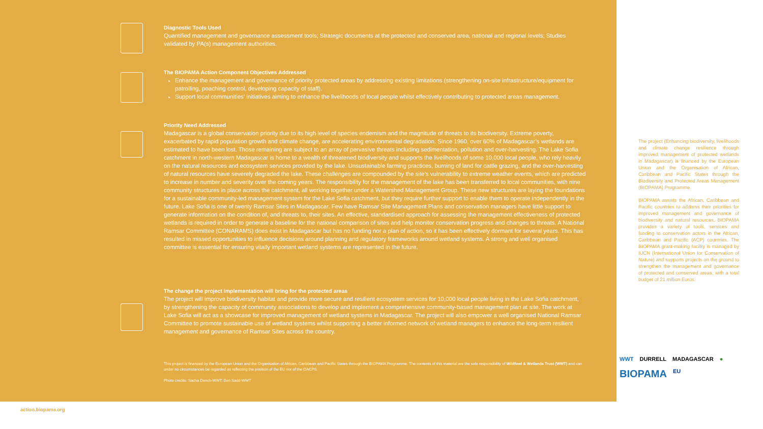Diagnostic Tools Used
Quantified management and governance assessment tools; Strategic documents at the protected and conserved area, national and regional levels; Studies validated by PA(s) management authorities.
The BIOPAMA Action Component Objectives Addressed
Enhance the management and governance of priority protected areas by addressing existing limitations (strengthening on-site infrastructure/equipment for patrolling, poaching control, developing capacity of staff).
Support local communities’ initiatives aiming to enhance the livelihoods of local people whilst effectively contributing to protected areas management.
Priority Need Addressed
Madagascar is a global conservation priority due to its high level of species endemism and the magnitude of threats to its biodiversity. Extreme poverty, exacerbated by rapid population growth and climate change, are accelerating environmental degradation. Since 1960, over 60% of Madagascar’s wetlands are estimated to have been lost. Those remaining are subject to an array of pervasive threats including sedimentation, pollution and over-harvesting. The Lake Sofia catchment in north-western Madagascar is home to a wealth of threatened biodiversity and supports the livelihoods of some 10,000 local people, who rely heavily on the natural resources and ecosystem services provided by the lake. Unsustainable farming practices, burning of land for cattle grazing, and the over-harvesting of natural resources have severely degraded the lake. These challenges are compounded by the site’s vulnerability to extreme weather events, which are predicted to increase in number and severity over the coming years. The responsibility for the management of the lake has been transferred to local communities, with nine community structures in place across the catchment, all working together under a Watershed Management Group. These new structures are laying the foundations for a sustainable community-led management system for the Lake Sofia catchment, but they require further support to enable them to operate independently in the future. Lake Sofia is one of twenty Ramsar Sites in Madagascar. Few have Ramsar Site Management Plans and conservation managers have little support to generate information on the condition of, and threats to, their sites. An effective, standardised approach for assessing the management effectiveness of protected wetlands is required in order to generate a baseline for the national comparison of sites and help monitor conservation progress and changes to threats. A National Ramsar Committee (CONARAMS) does exist in Madagascar but has no funding nor a plan of action, so it has been effectively dormant for several years. This has resulted in missed opportunities to influence decisions around planning and regulatory frameworks around wetland systems. A strong and well organised committee is essential for ensuring vitally important wetland systems are represented in the future.
The change the project implementation will bring for the protected areas
The project will improve biodiversity habitat and provide more secure and resilient ecosystem services for 10,000 local people living in the Lake Sofia catchment, by strengthening the capacity of community associations to develop and implement a comprehensive community-based management plan at site. The work at Lake Sofia will act as a showcase for improved management of wetland systems in Madagascar. The project will also empower a well organised National Ramsar Committee to promote sustainable use of wetland systems whilst supporting a better informed network of wetland managers to enhance the long-term resilient management and governance of Ramsar Sites across the country.
This project is financed by the European Union and the Organisation of African, Caribbean and Pacific States through the BIOPAMA Programme. The contents of this material are the sole responsibility of Wildfowl & Wetlands Trust (WWT) and can under no circumstances be regarded as reflecting the position of the EU nor of the OACPS.
Photo credits: Sacha Dench-WWT; Ben Sadd-WWT
The project (Enhancing biodiversity, livelihoods and climate change resilience through improved management of protected wetlands in Madagascar) is financed by the European Union and the Organisation of African, Caribbean and Pacific States through the Biodiversity and Protected Areas Management (BIOPAMA) Programme.
BIOPAMA assists the African, Caribbean and Pacific countries to address their priorities for improved management and governance of biodiversity and natural resources. BIOPAMA provides a variety of tools, services and funding to conservation actors in the African, Caribbean and Pacific (ACP) countries. The BIOPAMA grant-making facility is managed by IUCN (International Union for Conservation of Nature) and supports projects on the ground to strengthen the management and governance of protected and conserved areas, with a total budget of 21 million Euros.
WWT DURRELL MADAGASCAR ● BIOPAMA EU
action.biopama.org